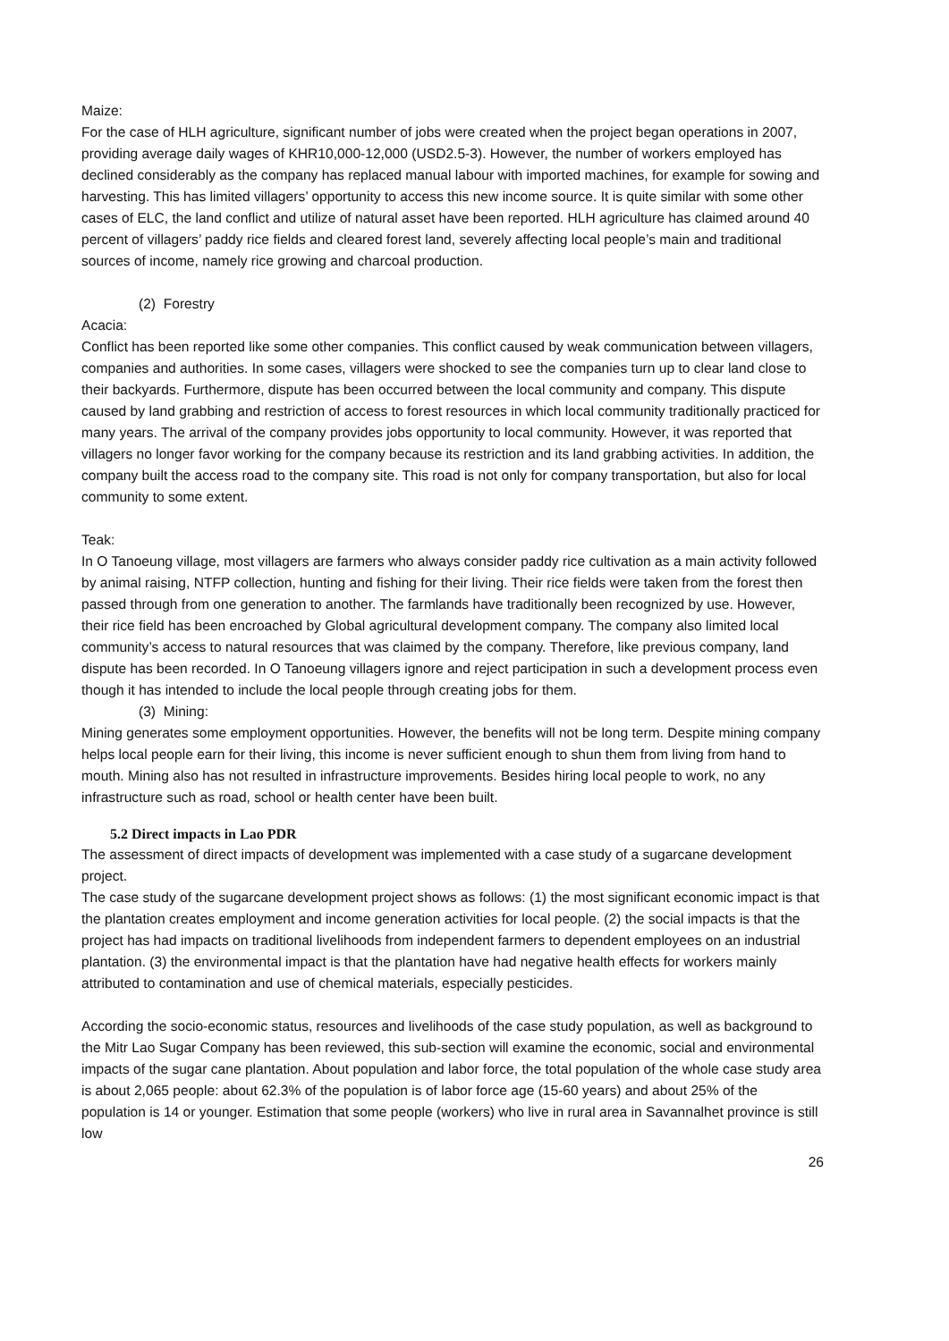Maize:
For the case of HLH agriculture, significant number of jobs were created when the project began operations in 2007, providing average daily wages of KHR10,000-12,000 (USD2.5-3). However, the number of workers employed has declined considerably as the company has replaced manual labour with imported machines, for example for sowing and harvesting. This has limited villagers’ opportunity to access this new income source. It is quite similar with some other cases of ELC, the land conflict and utilize of natural asset have been reported. HLH agriculture has claimed around 40 percent of villagers’ paddy rice fields and cleared forest land, severely affecting local people’s main and traditional sources of income, namely rice growing and charcoal production.
(2) Forestry
Acacia:
Conflict has been reported like some other companies. This conflict caused by weak communication between villagers, companies and authorities. In some cases, villagers were shocked to see the companies turn up to clear land close to their backyards. Furthermore, dispute has been occurred between the local community and company. This dispute caused by land grabbing and restriction of access to forest resources in which local community traditionally practiced for many years. The arrival of the company provides jobs opportunity to local community. However, it was reported that villagers no longer favor working for the company because its restriction and its land grabbing activities. In addition, the company built the access road to the company site. This road is not only for company transportation, but also for local community to some extent.
Teak:
In O Tanoeung village, most villagers are farmers who always consider paddy rice cultivation as a main activity followed by animal raising, NTFP collection, hunting and fishing for their living. Their rice fields were taken from the forest then passed through from one generation to another. The farmlands have traditionally been recognized by use. However, their rice field has been encroached by Global agricultural development company. The company also limited local community’s access to natural resources that was claimed by the company. Therefore, like previous company, land dispute has been recorded. In O Tanoeung villagers ignore and reject participation in such a development process even though it has intended to include the local people through creating jobs for them.
(3) Mining:
Mining generates some employment opportunities. However, the benefits will not be long term. Despite mining company helps local people earn for their living, this income is never sufficient enough to shun them from living from hand to mouth. Mining also has not resulted in infrastructure improvements. Besides hiring local people to work, no any infrastructure such as road, school or health center have been built.
5.2 Direct impacts in Lao PDR
The assessment of direct impacts of development was implemented with a case study of a sugarcane development project.
The case study of the sugarcane development project shows as follows: (1) the most significant economic impact is that the plantation creates employment and income generation activities for local people. (2) the social impacts is that the project has had impacts on traditional livelihoods from independent farmers to dependent employees on an industrial plantation. (3) the environmental impact is that the plantation have had negative health effects for workers mainly attributed to contamination and use of chemical materials, especially pesticides.
According the socio-economic status, resources and livelihoods of the case study population, as well as background to the Mitr Lao Sugar Company has been reviewed, this sub-section will examine the economic, social and environmental impacts of the sugar cane plantation. About population and labor force, the total population of the whole case study area is about 2,065 people: about 62.3% of the population is of labor force age (15-60 years) and about 25% of the population is 14 or younger. Estimation that some people (workers) who live in rural area in Savannalhet province is still low
26